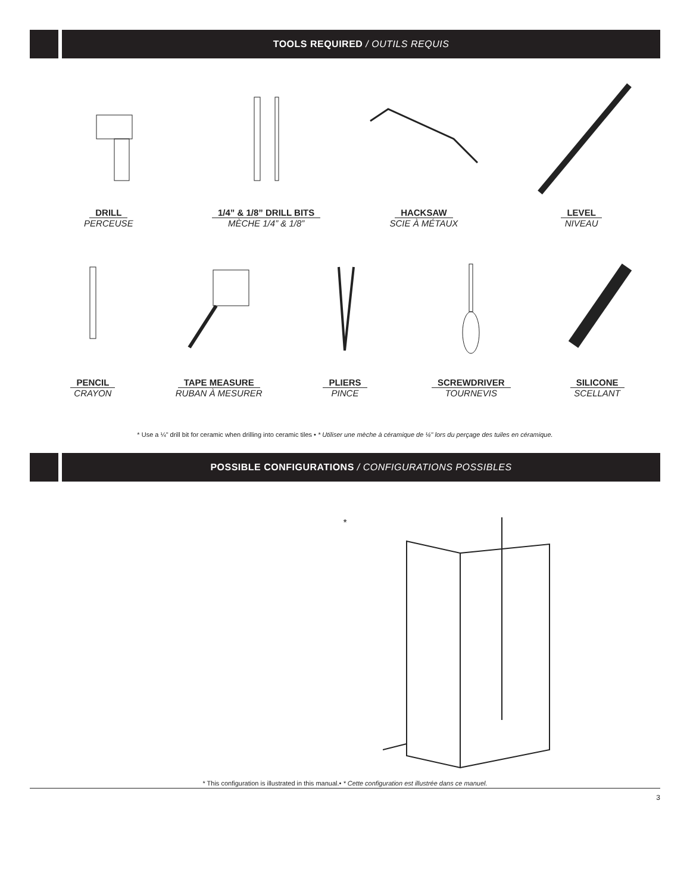TOOLS REQUIRED / OUTILS REQUIS
DRILL
PERCEUSE
1/4” & 1/8” DRILL BITS
MÈCHE 1/4” & 1/8”
HACKSAW
SCIE À MÉTAUX
LEVEL
NIVEAU
PENCIL
CRAYON
TAPE MEASURE
RUBAN À MESURER
PLIERS
PINCE
SCREWDRIVER
TOURNEVIS
SILICONE
SCELLANT
* Use a ¼" drill bit for ceramic when drilling into ceramic tiles • * Utiliser une mèche à céramique de ¼" lors du perçage des tuiles en céramique.
POSSIBLE CONFIGURATIONS / CONFIGURATIONS POSSIBLES
*
* This configuration is illustrated in this manual.• * Cette configuration est illustrée dans ce manuel.
3